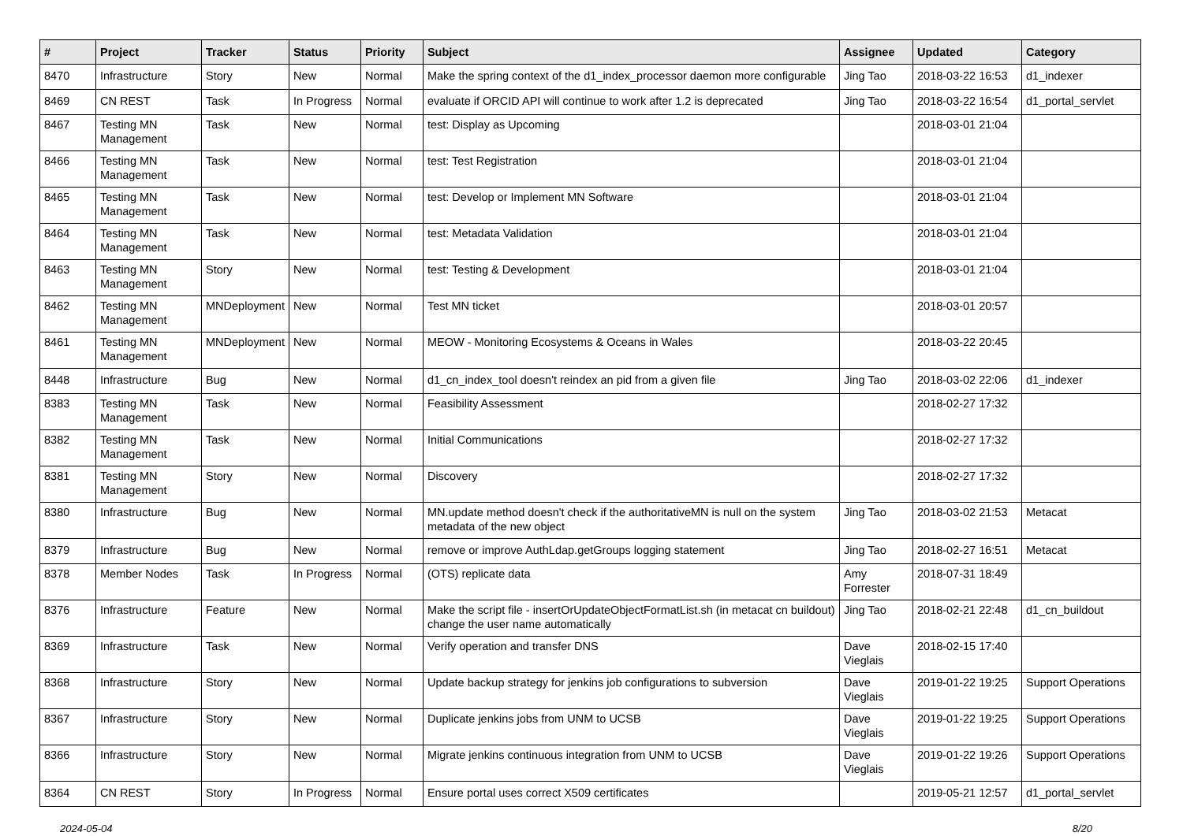| # | Project | Tracker | Status | Priority | Subject | Assignee | Updated | Category |
| --- | --- | --- | --- | --- | --- | --- | --- | --- |
| 8470 | Infrastructure | Story | New | Normal | Make the spring context of the d1_index_processor daemon more configurable | Jing Tao | 2018-03-22 16:53 | d1_indexer |
| 8469 | CN REST | Task | In Progress | Normal | evaluate if ORCID API will continue to work after 1.2 is deprecated | Jing Tao | 2018-03-22 16:54 | d1_portal_servlet |
| 8467 | Testing MN Management | Task | New | Normal | test: Display as Upcoming | | 2018-03-01 21:04 | |
| 8466 | Testing MN Management | Task | New | Normal | test: Test Registration | | 2018-03-01 21:04 | |
| 8465 | Testing MN Management | Task | New | Normal | test: Develop or Implement MN Software | | 2018-03-01 21:04 | |
| 8464 | Testing MN Management | Task | New | Normal | test: Metadata Validation | | 2018-03-01 21:04 | |
| 8463 | Testing MN Management | Story | New | Normal | test: Testing & Development | | 2018-03-01 21:04 | |
| 8462 | Testing MN Management | MNDeployment | New | Normal | Test MN ticket | | 2018-03-01 20:57 | |
| 8461 | Testing MN Management | MNDeployment | New | Normal | MEOW - Monitoring Ecosystems & Oceans in Wales | | 2018-03-22 20:45 | |
| 8448 | Infrastructure | Bug | New | Normal | d1_cn_index_tool doesn't reindex an pid from a given file | Jing Tao | 2018-03-02 22:06 | d1_indexer |
| 8383 | Testing MN Management | Task | New | Normal | Feasibility Assessment | | 2018-02-27 17:32 | |
| 8382 | Testing MN Management | Task | New | Normal | Initial Communications | | 2018-02-27 17:32 | |
| 8381 | Testing MN Management | Story | New | Normal | Discovery | | 2018-02-27 17:32 | |
| 8380 | Infrastructure | Bug | New | Normal | MN.update method doesn't check if the authoritativeMN is null on the system metadata of the new object | Jing Tao | 2018-03-02 21:53 | Metacat |
| 8379 | Infrastructure | Bug | New | Normal | remove or improve AuthLdap.getGroups logging statement | Jing Tao | 2018-02-27 16:51 | Metacat |
| 8378 | Member Nodes | Task | In Progress | Normal | (OTS) replicate data | Amy Forrester | 2018-07-31 18:49 | |
| 8376 | Infrastructure | Feature | New | Normal | Make the script file - insertOrUpdateObjectFormatList.sh (in metacat cn buildout) change the user name automatically | Jing Tao | 2018-02-21 22:48 | d1_cn_buildout |
| 8369 | Infrastructure | Task | New | Normal | Verify operation and transfer DNS | Dave Vieglais | 2018-02-15 17:40 | |
| 8368 | Infrastructure | Story | New | Normal | Update backup strategy for jenkins job configurations to subversion | Dave Vieglais | 2019-01-22 19:25 | Support Operations |
| 8367 | Infrastructure | Story | New | Normal | Duplicate jenkins jobs from UNM to UCSB | Dave Vieglais | 2019-01-22 19:25 | Support Operations |
| 8366 | Infrastructure | Story | New | Normal | Migrate jenkins continuous integration from UNM to UCSB | Dave Vieglais | 2019-01-22 19:26 | Support Operations |
| 8364 | CN REST | Story | In Progress | Normal | Ensure portal uses correct X509 certificates | | 2019-05-21 12:57 | d1_portal_servlet |
2024-05-04 8/20